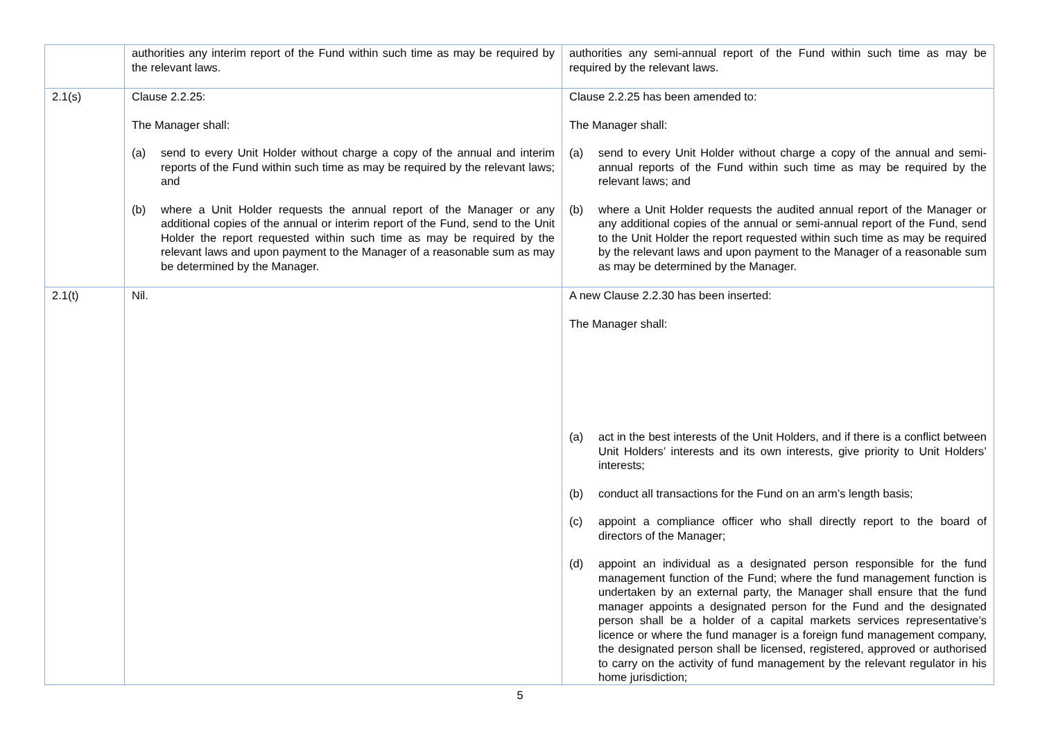| | authorities any interim report of the Fund within such time as may be required by the relevant laws. | authorities any semi-annual report of the Fund within such time as may be required by the relevant laws. |
| 2.1(s) | Clause 2.2.25: The Manager shall: (a) send to every Unit Holder without charge a copy of the annual and interim reports of the Fund within such time as may be required by the relevant laws; and (b) where a Unit Holder requests the annual report of the Manager or any additional copies of the annual or interim report of the Fund, send to the Unit Holder the report requested within such time as may be required by the relevant laws and upon payment to the Manager of a reasonable sum as may be determined by the Manager. | Clause 2.2.25 has been amended to: The Manager shall: (a) send to every Unit Holder without charge a copy of the annual and semi-annual reports of the Fund within such time as may be required by the relevant laws; and (b) where a Unit Holder requests the audited annual report of the Manager or any additional copies of the annual or semi-annual report of the Fund, send to the Unit Holder the report requested within such time as may be required by the relevant laws and upon payment to the Manager of a reasonable sum as may be determined by the Manager. |
| 2.1(t) | Nil. | A new Clause 2.2.30 has been inserted: The Manager shall: (a) act in the best interests of the Unit Holders, and if there is a conflict between Unit Holders’ interests and its own interests, give priority to Unit Holders’ interests; (b) conduct all transactions for the Fund on an arm’s length basis; (c) appoint a compliance officer who shall directly report to the board of directors of the Manager; (d) appoint an individual as a designated person responsible for the fund management function of the Fund; where the fund management function is undertaken by an external party, the Manager shall ensure that the fund manager appoints a designated person for the Fund and the designated person shall be a holder of a capital markets services representative’s licence or where the fund manager is a foreign fund management company, the designated person shall be licensed, registered, approved or authorised to carry on the activity of fund management by the relevant regulator in his home jurisdiction; |
5